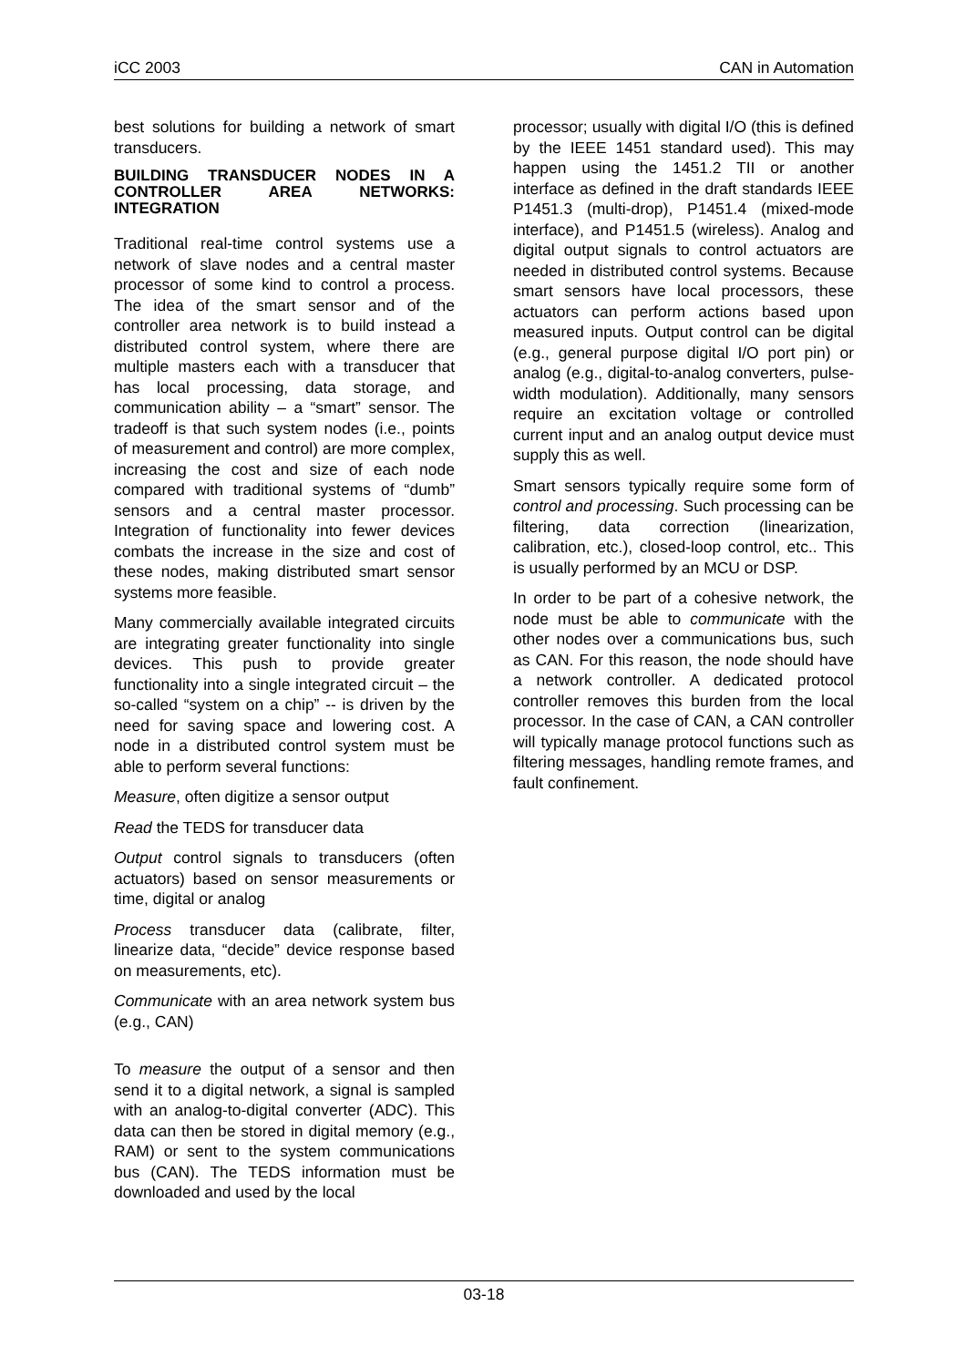iCC 2003 CAN in Automation
best solutions for building a network of smart transducers.
BUILDING TRANSDUCER NODES IN A CONTROLLER AREA NETWORKS: INTEGRATION
Traditional real-time control systems use a network of slave nodes and a central master processor of some kind to control a process. The idea of the smart sensor and of the controller area network is to build instead a distributed control system, where there are multiple masters each with a transducer that has local processing, data storage, and communication ability – a “smart” sensor. The tradeoff is that such system nodes (i.e., points of measurement and control) are more complex, increasing the cost and size of each node compared with traditional systems of “dumb” sensors and a central master processor. Integration of functionality into fewer devices combats the increase in the size and cost of these nodes, making distributed smart sensor systems more feasible.
Many commercially available integrated circuits are integrating greater functionality into single devices. This push to provide greater functionality into a single integrated circuit – the so-called “system on a chip” -- is driven by the need for saving space and lowering cost. A node in a distributed control system must be able to perform several functions:
Measure, often digitize a sensor output
Read the TEDS for transducer data
Output control signals to transducers (often actuators) based on sensor measurements or time, digital or analog
Process transducer data (calibrate, filter, linearize data, “decide” device response based on measurements, etc).
Communicate with an area network system bus (e.g., CAN)
To measure the output of a sensor and then send it to a digital network, a signal is sampled with an analog-to-digital converter (ADC). This data can then be stored in digital memory (e.g., RAM) or sent to the system communications bus (CAN). The TEDS information must be downloaded and used by the local
processor; usually with digital I/O (this is defined by the IEEE 1451 standard used). This may happen using the 1451.2 TII or another interface as defined in the draft standards IEEE P1451.3 (multi-drop), P1451.4 (mixed-mode interface), and P1451.5 (wireless). Analog and digital output signals to control actuators are needed in distributed control systems. Because smart sensors have local processors, these actuators can perform actions based upon measured inputs. Output control can be digital (e.g., general purpose digital I/O port pin) or analog (e.g., digital-to-analog converters, pulse-width modulation). Additionally, many sensors require an excitation voltage or controlled current input and an analog output device must supply this as well.
Smart sensors typically require some form of control and processing. Such processing can be filtering, data correction (linearization, calibration, etc.), closed-loop control, etc.. This is usually performed by an MCU or DSP.
In order to be part of a cohesive network, the node must be able to communicate with the other nodes over a communications bus, such as CAN. For this reason, the node should have a network controller. A dedicated protocol controller removes this burden from the local processor. In the case of CAN, a CAN controller will typically manage protocol functions such as filtering messages, handling remote frames, and fault confinement.
03-18